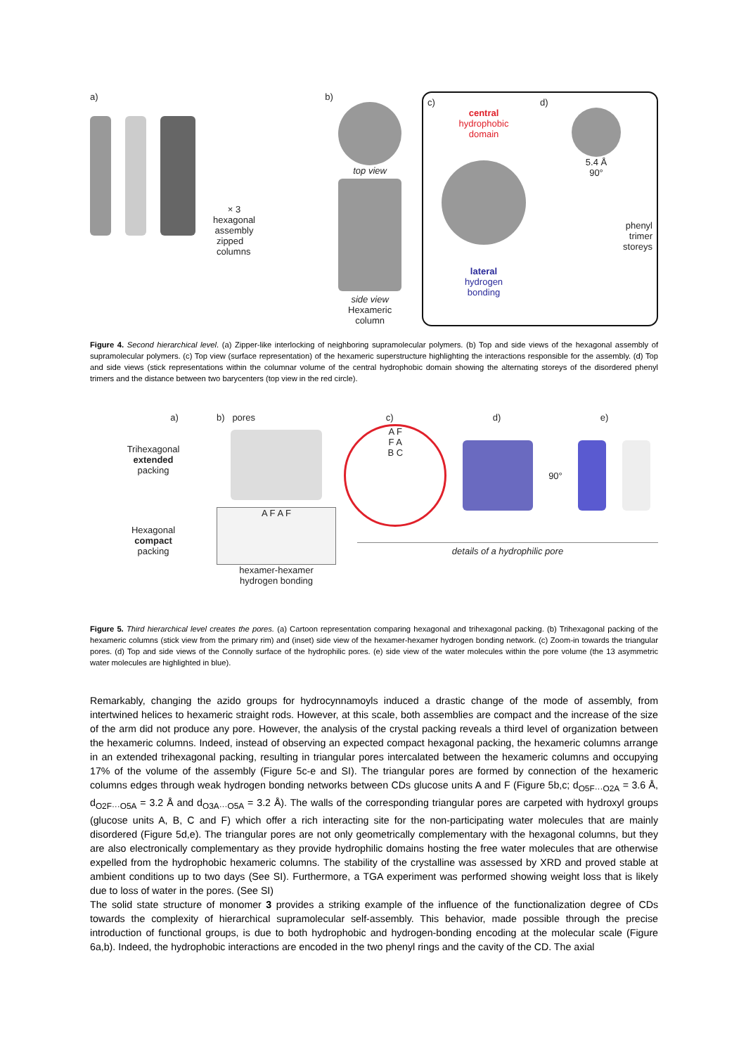a)
× 3
hexagonal assembly
zipped
columns
b)
top view
side view
Hexameric
column
c)
central
hydrophobic
domain
lateral
hydrogen
bonding
d)
5.4 Å
90°
phenyl
trimer
storeys
Figure 4. Second hierarchical level. (a) Zipper-like interlocking of neighboring supramolecular polymers. (b) Top and side views of the hexagonal assembly of supramolecular polymers. (c) Top view (surface representation) of the hexameric superstructure highlighting the interactions responsible for the assembly. (d) Top and side views (stick representations within the columnar volume of the central hydrophobic domain showing the alternating storeys of the disordered phenyl trimers and the distance between two barycenters (top view in the red circle).
a)
Trihexagonal
extended
packing
Hexagonal
compact
packing
b) pores
A F A F
hexamer-hexamer
hydrogen bonding
c) d) e)
A F
F A
B C
90°
details of a hydrophilic pore
Figure 5. Third hierarchical level creates the pores. (a) Cartoon representation comparing hexagonal and trihexagonal packing. (b) Trihexagonal packing of the hexameric columns (stick view from the primary rim) and (inset) side view of the hexamer-hexamer hydrogen bonding network. (c) Zoom-in towards the triangular pores. (d) Top and side views of the Connolly surface of the hydrophilic pores. (e) side view of the water molecules within the pore volume (the 13 asymmetric water molecules are highlighted in blue).
Remarkably, changing the azido groups for hydrocynnamoyls induced a drastic change of the mode of assembly, from intertwined helices to hexameric straight rods. However, at this scale, both assemblies are compact and the increase of the size of the arm did not produce any pore. However, the analysis of the crystal packing reveals a third level of organization between the hexameric columns. Indeed, instead of observing an expected compact hexagonal packing, the hexameric columns arrange in an extended trihexagonal packing, resulting in triangular pores intercalated between the hexameric columns and occupying 17% of the volume of the assembly (Figure 5c-e and SI). The triangular pores are formed by connection of the hexameric columns edges through weak hydrogen bonding networks between CDs glucose units A and F (Figure 5b,c; d<sub>O5F···O2A</sub> = 3.6 Å, d<sub>O2F···O5A</sub> = 3.2 Å and d<sub>O3A···O5A</sub> = 3.2 Å). The walls of the corresponding triangular pores are carpeted with hydroxyl groups (glucose units A, B, C and F) which offer a rich interacting site for the non-participating water molecules that are mainly disordered (Figure 5d,e). The triangular pores are not only geometrically complementary with the hexagonal columns, but they are also electronically complementary as they provide hydrophilic domains hosting the free water molecules that are otherwise expelled from the hydrophobic hexameric columns. The stability of the crystalline was assessed by XRD and proved stable at ambient conditions up to two days (See SI). Furthermore, a TGA experiment was performed showing weight loss that is likely due to loss of water in the pores. (See SI)
The solid state structure of monomer 3 provides a striking example of the influence of the functionalization degree of CDs towards the complexity of hierarchical supramolecular self-assembly. This behavior, made possible through the precise introduction of functional groups, is due to both hydrophobic and hydrogen-bonding encoding at the molecular scale (Figure 6a,b). Indeed, the hydrophobic interactions are encoded in the two phenyl rings and the cavity of the CD. The axial